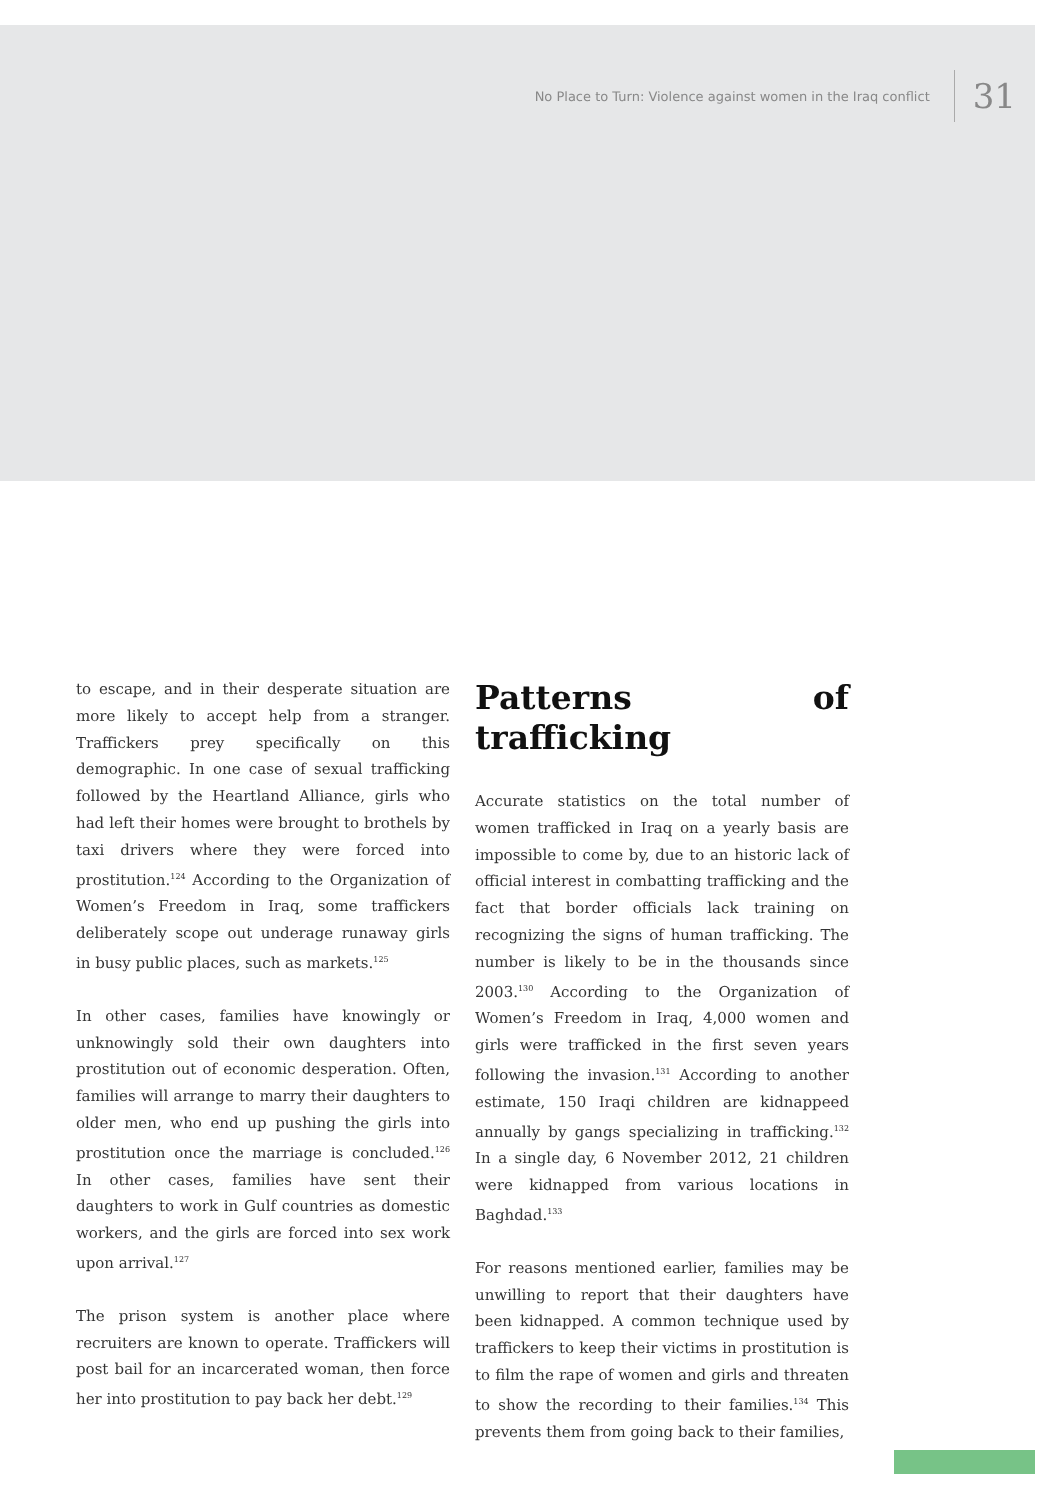No Place to Turn: Violence against women in the Iraq conflict 31
to escape, and in their desperate situation are more likely to accept help from a stranger. Traffickers prey specifically on this demographic. In one case of sexual trafficking followed by the Heartland Alliance, girls who had left their homes were brought to brothels by taxi drivers where they were forced into prostitution.<sup>124</sup> According to the Organization of Women’s Freedom in Iraq, some traffickers deliberately scope out underage runaway girls in busy public places, such as markets.<sup>125</sup>
In other cases, families have knowingly or unknowingly sold their own daughters into prostitution out of economic desperation. Often, families will arrange to marry their daughters to older men, who end up pushing the girls into prostitution once the marriage is concluded.<sup>126</sup> In other cases, families have sent their daughters to work in Gulf countries as domestic workers, and the girls are forced into sex work upon arrival.<sup>127</sup>
The prison system is another place where recruiters are known to operate. Traffickers will post bail for an incarcerated woman, then force her into prostitution to pay back her debt.<sup>129</sup>
Patterns of trafficking
Accurate statistics on the total number of women trafficked in Iraq on a yearly basis are impossible to come by, due to an historic lack of official interest in combatting trafficking and the fact that border officials lack training on recognizing the signs of human trafficking. The number is likely to be in the thousands since 2003.<sup>130</sup> According to the Organization of Women’s Freedom in Iraq, 4,000 women and girls were trafficked in the first seven years following the invasion.<sup>131</sup> According to another estimate, 150 Iraqi children are kidnappeed annually by gangs specializing in trafficking.<sup>132</sup> In a single day, 6 November 2012, 21 children were kidnapped from various locations in Baghdad.<sup>133</sup>
For reasons mentioned earlier, families may be unwilling to report that their daughters have been kidnapped. A common technique used by traffickers to keep their victims in prostitution is to film the rape of women and girls and threaten to show the recording to their families.<sup>134</sup> This prevents them from going back to their families,